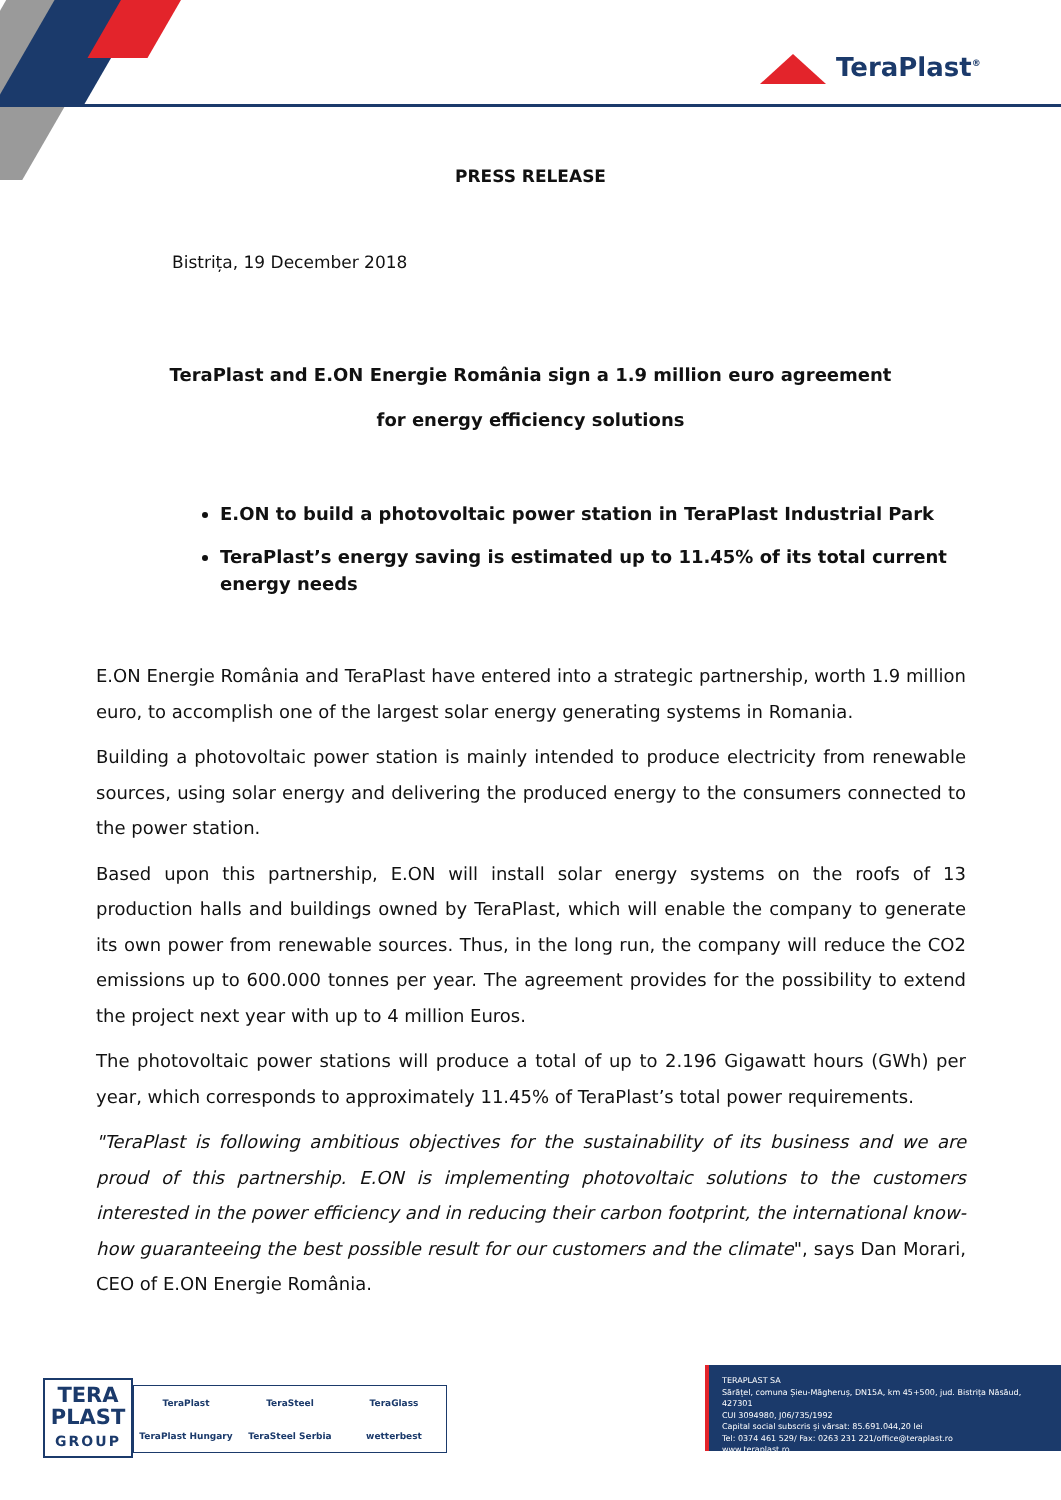TeraPlast<sup>®</sup>
PRESS RELEASE
Bistrița, 19 December 2018
TeraPlast and E.ON Energie România sign a 1.9 million euro agreement
for energy efficiency solutions
E.ON to build a photovoltaic power station in TeraPlast Industrial Park
TeraPlast’s energy saving is estimated up to 11.45% of its total current energy needs
E.ON Energie România and TeraPlast have entered into a strategic partnership, worth 1.9 million euro, to accomplish one of the largest solar energy generating systems in Romania.
Building a photovoltaic power station is mainly intended to produce electricity from renewable sources, using solar energy and delivering the produced energy to the consumers connected to the power station.
Based upon this partnership, E.ON will install solar energy systems on the roofs of 13 production halls and buildings owned by TeraPlast, which will enable the company to generate its own power from renewable sources. Thus, in the long run, the company will reduce the CO2 emissions up to 600.000 tonnes per year. The agreement provides for the possibility to extend the project next year with up to 4 million Euros.
The photovoltaic power stations will produce a total of up to 2.196 Gigawatt hours (GWh) per year, which corresponds to approximately 11.45% of TeraPlast’s total power requirements.
"TeraPlast is following ambitious objectives for the sustainability of its business and we are proud of this partnership. E.ON is implementing photovoltaic solutions to the customers interested in the power efficiency and in reducing their carbon footprint, the international know-how guaranteeing the best possible result for our customers and the climate", says Dan Morari, CEO of E.ON Energie România.
TERA
PLAST
GROUP
TeraPlast
TeraSteel
TeraGlass
TeraPlast Hungary
TeraSteel Serbia
wetterbest
TERAPLAST SA
Sărățel, comuna Șieu-Măgheruș, DN15A, km 45+500, jud. Bistrița Năsăud, 427301
CUI 3094980, J06/735/1992
Capital social subscris și vărsat: 85.691.044,20 lei
Tel: 0374 461 529/ Fax: 0263 231 221/office@teraplast.ro
www.teraplast.ro